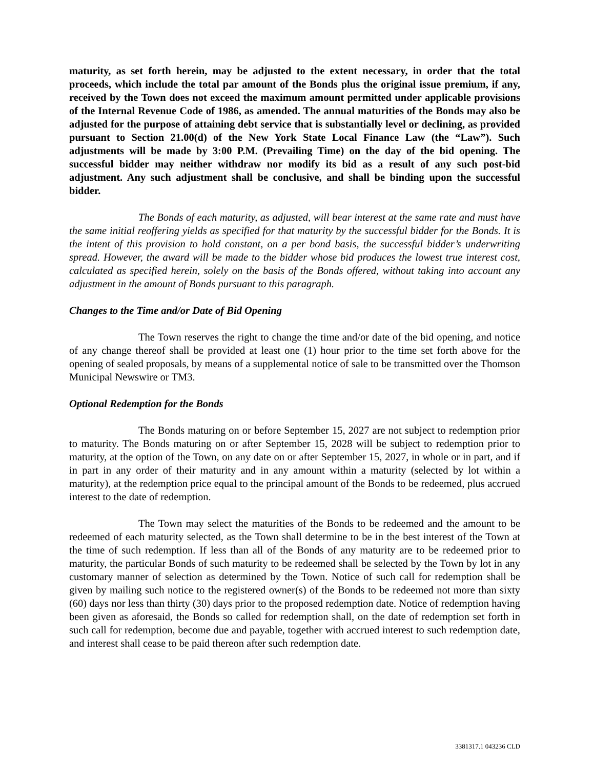maturity, as set forth herein, may be adjusted to the extent necessary, in order that the total proceeds, which include the total par amount of the Bonds plus the original issue premium, if any, received by the Town does not exceed the maximum amount permitted under applicable provisions of the Internal Revenue Code of 1986, as amended. The annual maturities of the Bonds may also be adjusted for the purpose of attaining debt service that is substantially level or declining, as provided pursuant to Section 21.00(d) of the New York State Local Finance Law (the “Law”). Such adjustments will be made by 3:00 P.M. (Prevailing Time) on the day of the bid opening. The successful bidder may neither withdraw nor modify its bid as a result of any such post-bid adjustment. Any such adjustment shall be conclusive, and shall be binding upon the successful bidder.
The Bonds of each maturity, as adjusted, will bear interest at the same rate and must have the same initial reoffering yields as specified for that maturity by the successful bidder for the Bonds. It is the intent of this provision to hold constant, on a per bond basis, the successful bidder’s underwriting spread. However, the award will be made to the bidder whose bid produces the lowest true interest cost, calculated as specified herein, solely on the basis of the Bonds offered, without taking into account any adjustment in the amount of Bonds pursuant to this paragraph.
Changes to the Time and/or Date of Bid Opening
The Town reserves the right to change the time and/or date of the bid opening, and notice of any change thereof shall be provided at least one (1) hour prior to the time set forth above for the opening of sealed proposals, by means of a supplemental notice of sale to be transmitted over the Thomson Municipal Newswire or TM3.
Optional Redemption for the Bonds
The Bonds maturing on or before September 15, 2027 are not subject to redemption prior to maturity. The Bonds maturing on or after September 15, 2028 will be subject to redemption prior to maturity, at the option of the Town, on any date on or after September 15, 2027, in whole or in part, and if in part in any order of their maturity and in any amount within a maturity (selected by lot within a maturity), at the redemption price equal to the principal amount of the Bonds to be redeemed, plus accrued interest to the date of redemption.
The Town may select the maturities of the Bonds to be redeemed and the amount to be redeemed of each maturity selected, as the Town shall determine to be in the best interest of the Town at the time of such redemption. If less than all of the Bonds of any maturity are to be redeemed prior to maturity, the particular Bonds of such maturity to be redeemed shall be selected by the Town by lot in any customary manner of selection as determined by the Town. Notice of such call for redemption shall be given by mailing such notice to the registered owner(s) of the Bonds to be redeemed not more than sixty (60) days nor less than thirty (30) days prior to the proposed redemption date. Notice of redemption having been given as aforesaid, the Bonds so called for redemption shall, on the date of redemption set forth in such call for redemption, become due and payable, together with accrued interest to such redemption date, and interest shall cease to be paid thereon after such redemption date.
3381317.1 043236 CLD